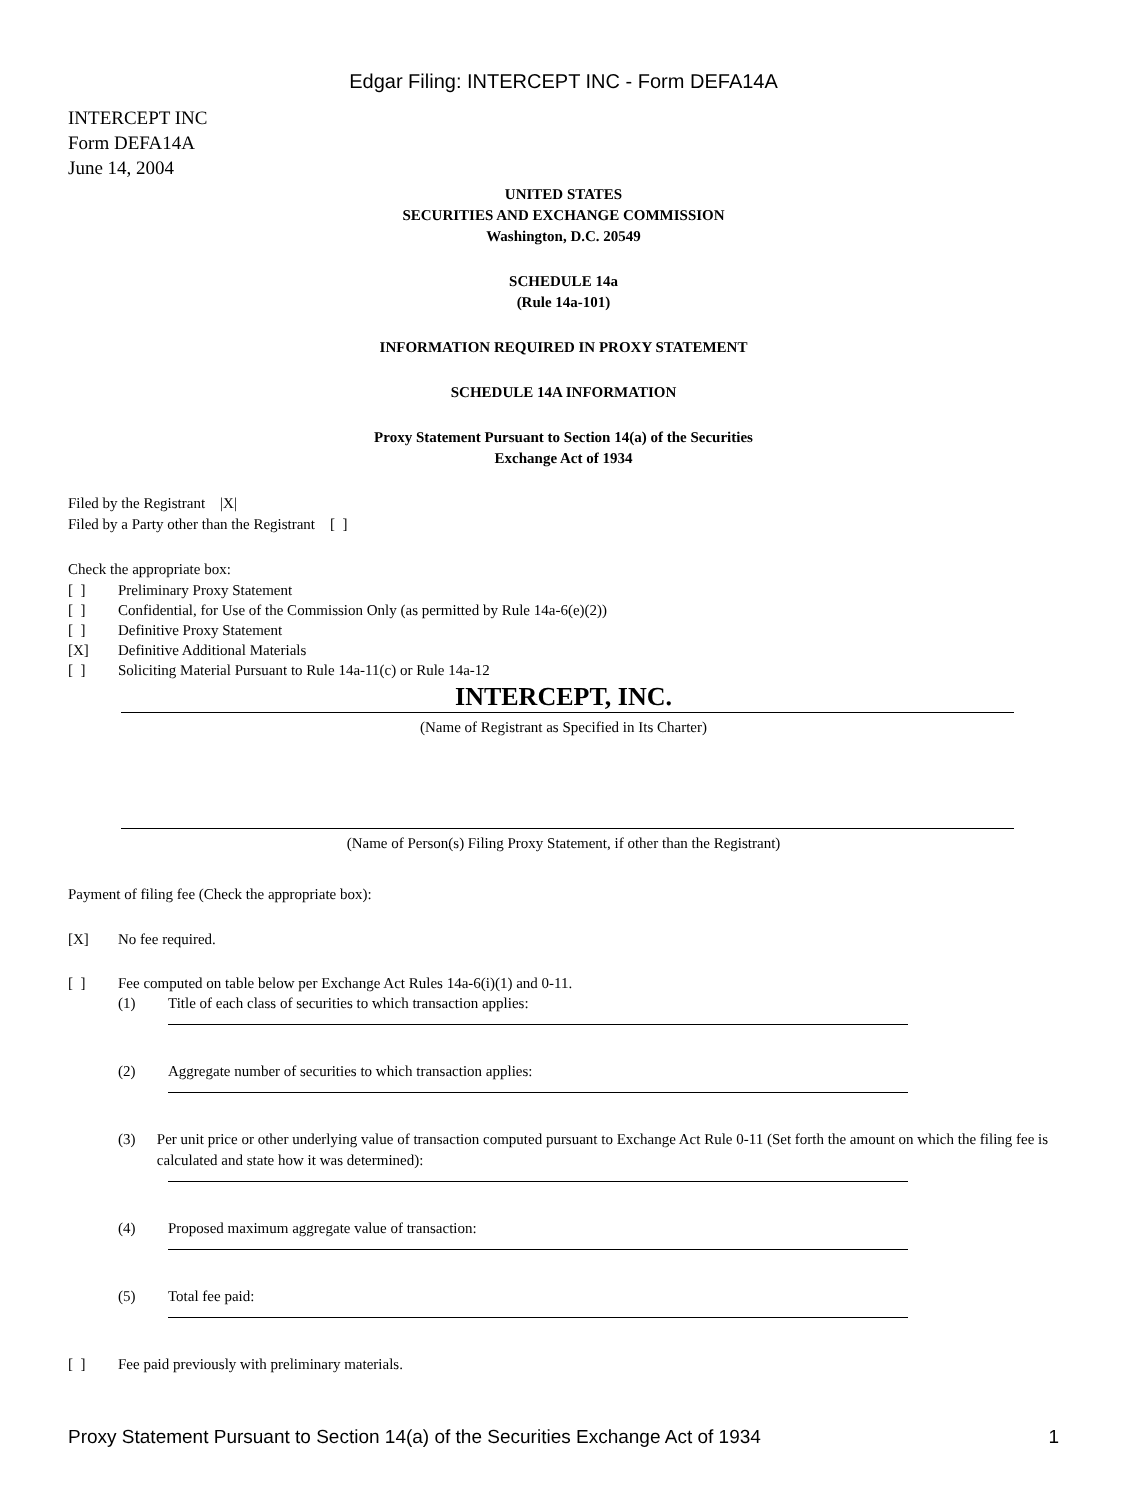Edgar Filing: INTERCEPT INC - Form DEFA14A
INTERCEPT INC
Form DEFA14A
June 14, 2004
UNITED STATES
SECURITIES AND EXCHANGE COMMISSION
Washington, D.C. 20549
SCHEDULE 14a
(Rule 14a-101)
INFORMATION REQUIRED IN PROXY STATEMENT
SCHEDULE 14A INFORMATION
Proxy Statement Pursuant to Section 14(a) of the Securities
Exchange Act of 1934
Filed by the Registrant |X|
Filed by a Party other than the Registrant [ ]
Check the appropriate box:
[ ] Preliminary Proxy Statement
[ ] Confidential, for Use of the Commission Only (as permitted by Rule 14a-6(e)(2))
[ ] Definitive Proxy Statement
[X] Definitive Additional Materials
[ ] Soliciting Material Pursuant to Rule 14a-11(c) or Rule 14a-12
INTERCEPT, INC.
(Name of Registrant as Specified in Its Charter)
(Name of Person(s) Filing Proxy Statement, if other than the Registrant)
Payment of filing fee (Check the appropriate box):
[X] No fee required.
[ ] Fee computed on table below per Exchange Act Rules 14a-6(i)(1) and 0-11.
(1) Title of each class of securities to which transaction applies:
(2) Aggregate number of securities to which transaction applies:
(3) Per unit price or other underlying value of transaction computed pursuant to Exchange Act Rule 0-11 (Set forth the amount on which the filing fee is calculated and state how it was determined):
(4) Proposed maximum aggregate value of transaction:
(5) Total fee paid:
[ ] Fee paid previously with preliminary materials.
Proxy Statement Pursuant to Section 14(a) of the Securities Exchange Act of 1934 1